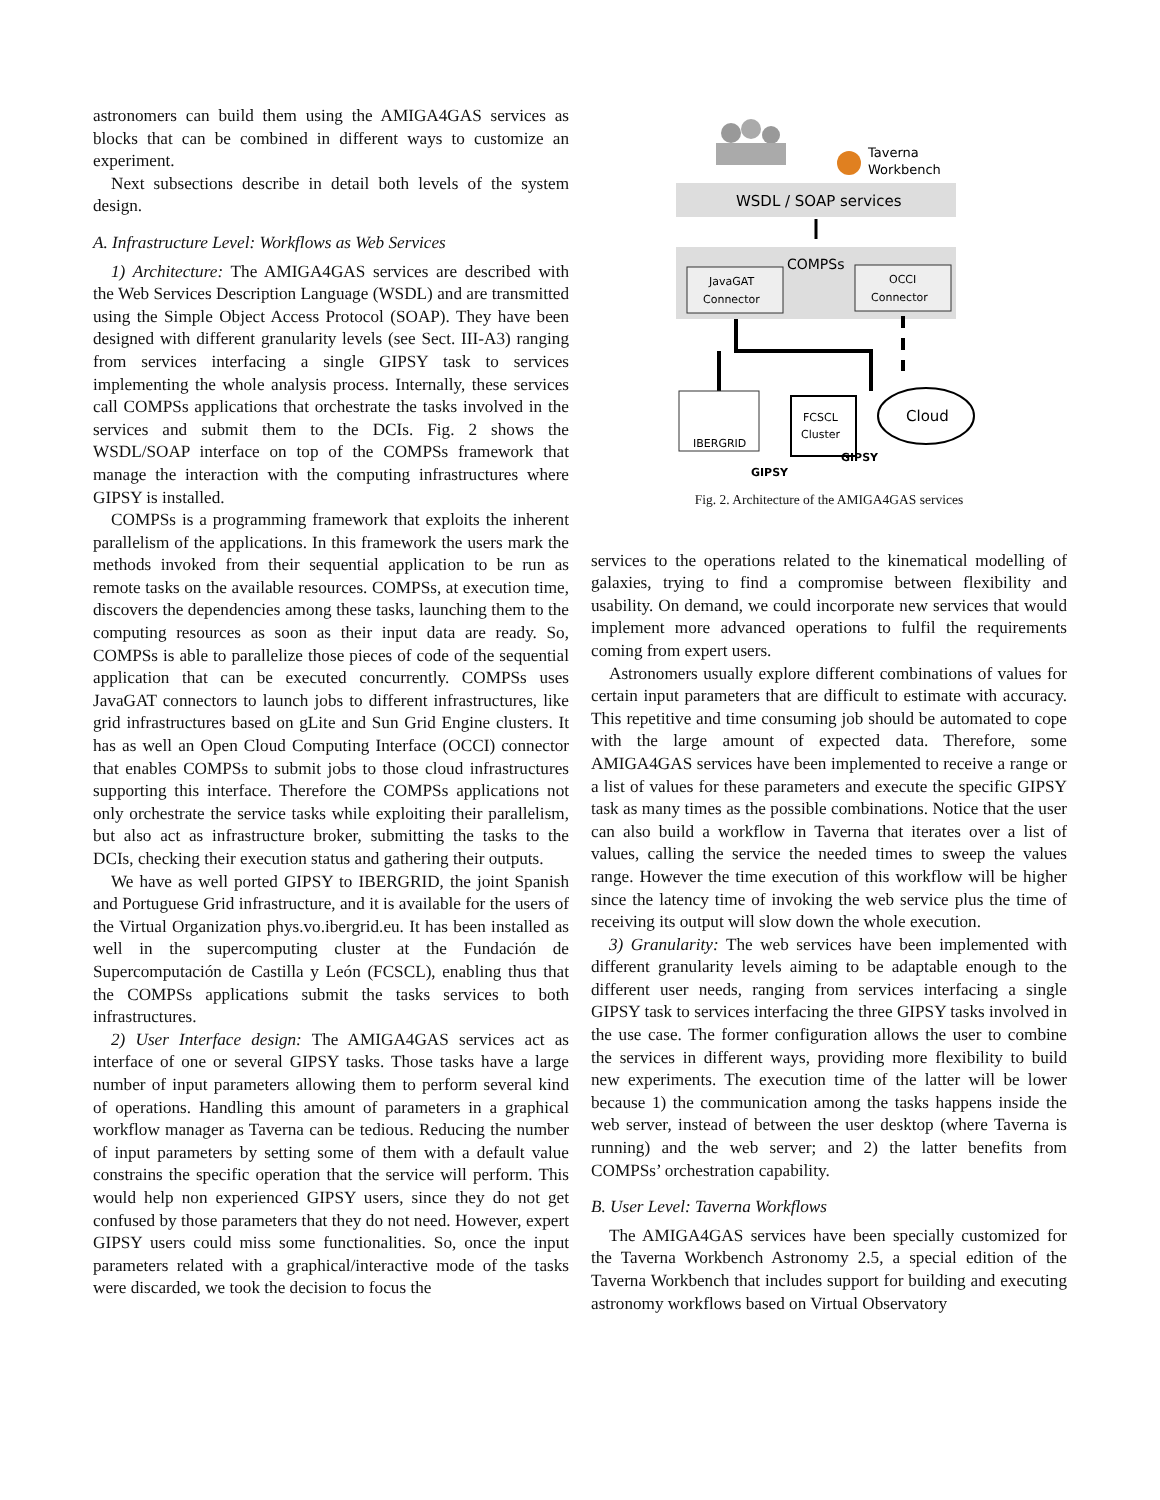astronomers can build them using the AMIGA4GAS services as blocks that can be combined in different ways to customize an experiment.
Next subsections describe in detail both levels of the system design.
A. Infrastructure Level: Workflows as Web Services
1) Architecture: The AMIGA4GAS services are described with the Web Services Description Language (WSDL) and are transmitted using the Simple Object Access Protocol (SOAP). They have been designed with different granularity levels (see Sect. III-A3) ranging from services interfacing a single GIPSY task to services implementing the whole analysis process. Internally, these services call COMPSs applications that orchestrate the tasks involved in the services and submit them to the DCIs. Fig. 2 shows the WSDL/SOAP interface on top of the COMPSs framework that manage the interaction with the computing infrastructures where GIPSY is installed.
COMPSs is a programming framework that exploits the inherent parallelism of the applications. In this framework the users mark the methods invoked from their sequential application to be run as remote tasks on the available resources. COMPSs, at execution time, discovers the dependencies among these tasks, launching them to the computing resources as soon as their input data are ready. So, COMPSs is able to parallelize those pieces of code of the sequential application that can be executed concurrently. COMPSs uses JavaGAT connectors to launch jobs to different infrastructures, like grid infrastructures based on gLite and Sun Grid Engine clusters. It has as well an Open Cloud Computing Interface (OCCI) connector that enables COMPSs to submit jobs to those cloud infrastructures supporting this interface. Therefore the COMPSs applications not only orchestrate the service tasks while exploiting their parallelism, but also act as infrastructure broker, submitting the tasks to the DCIs, checking their execution status and gathering their outputs.
We have as well ported GIPSY to IBERGRID, the joint Spanish and Portuguese Grid infrastructure, and it is available for the users of the Virtual Organization phys.vo.ibergrid.eu. It has been installed as well in the supercomputing cluster at the Fundación de Supercomputación de Castilla y León (FCSCL), enabling thus that the COMPSs applications submit the tasks services to both infrastructures.
2) User Interface design: The AMIGA4GAS services act as interface of one or several GIPSY tasks. Those tasks have a large number of input parameters allowing them to perform several kind of operations. Handling this amount of parameters in a graphical workflow manager as Taverna can be tedious. Reducing the number of input parameters by setting some of them with a default value constrains the specific operation that the service will perform. This would help non experienced GIPSY users, since they do not get confused by those parameters that they do not need. However, expert GIPSY users could miss some functionalities. So, once the input parameters related with a graphical/interactive mode of the tasks were discarded, we took the decision to focus the
Taverna
Workbench
WSDL / SOAP services
COMPSs
JavaGAT
Connector
OCCI
Connector
IBERGRID
FCSCL
Cluster
Cloud
GIPSY
GIPSY
Fig. 2. Architecture of the AMIGA4GAS services
services to the operations related to the kinematical modelling of galaxies, trying to find a compromise between flexibility and usability. On demand, we could incorporate new services that would implement more advanced operations to fulfil the requirements coming from expert users.
Astronomers usually explore different combinations of values for certain input parameters that are difficult to estimate with accuracy. This repetitive and time consuming job should be automated to cope with the large amount of expected data. Therefore, some AMIGA4GAS services have been implemented to receive a range or a list of values for these parameters and execute the specific GIPSY task as many times as the possible combinations. Notice that the user can also build a workflow in Taverna that iterates over a list of values, calling the service the needed times to sweep the values range. However the time execution of this workflow will be higher since the latency time of invoking the web service plus the time of receiving its output will slow down the whole execution.
3) Granularity: The web services have been implemented with different granularity levels aiming to be adaptable enough to the different user needs, ranging from services interfacing a single GIPSY task to services interfacing the three GIPSY tasks involved in the use case. The former configuration allows the user to combine the services in different ways, providing more flexibility to build new experiments. The execution time of the latter will be lower because 1) the communication among the tasks happens inside the web server, instead of between the user desktop (where Taverna is running) and the web server; and 2) the latter benefits from COMPSs’ orchestration capability.
B. User Level: Taverna Workflows
The AMIGA4GAS services have been specially customized for the Taverna Workbench Astronomy 2.5, a special edition of the Taverna Workbench that includes support for building and executing astronomy workflows based on Virtual Observatory